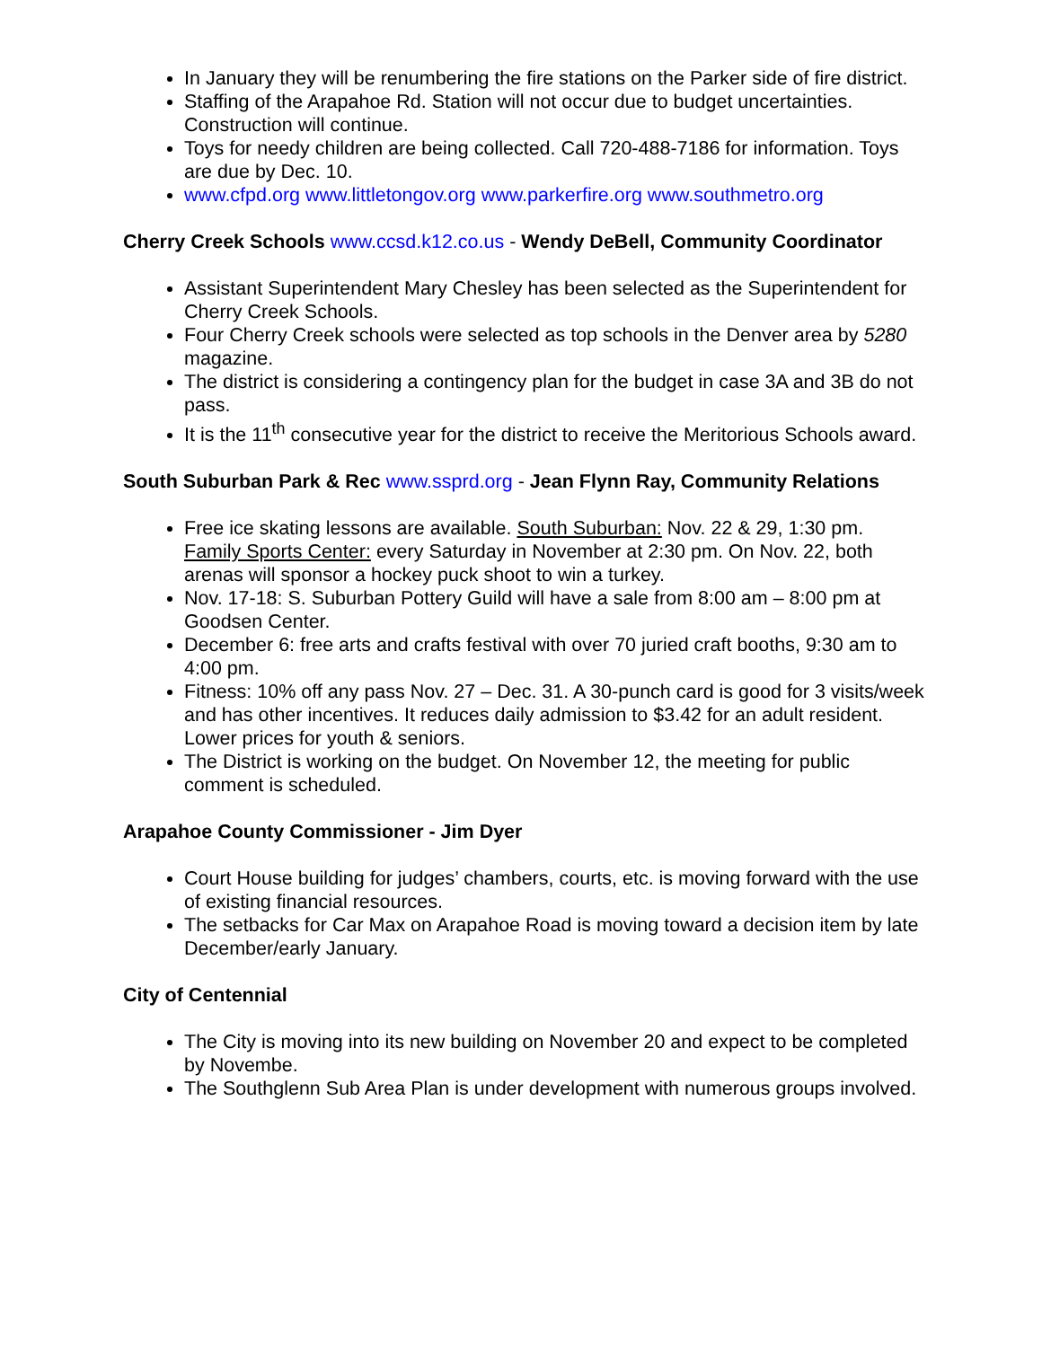In January they will be renumbering the fire stations on the Parker side of fire district.
Staffing of the Arapahoe Rd. Station will not occur due to budget uncertainties. Construction will continue.
Toys for needy children are being collected. Call 720-488-7186 for information. Toys are due by Dec. 10.
www.cfpd.org www.littletongov.org www.parkerfire.org www.southmetro.org
Cherry Creek Schools www.ccsd.k12.co.us - Wendy DeBell, Community Coordinator
Assistant Superintendent Mary Chesley has been selected as the Superintendent for Cherry Creek Schools.
Four Cherry Creek schools were selected as top schools in the Denver area by 5280 magazine.
The district is considering a contingency plan for the budget in case 3A and 3B do not pass.
It is the 11<sup>th</sup> consecutive year for the district to receive the Meritorious Schools award.
South Suburban Park & Rec www.ssprd.org - Jean Flynn Ray, Community Relations
Free ice skating lessons are available. South Suburban: Nov. 22 & 29, 1:30 pm. Family Sports Center: every Saturday in November at 2:30 pm. On Nov. 22, both arenas will sponsor a hockey puck shoot to win a turkey.
Nov. 17-18: S. Suburban Pottery Guild will have a sale from 8:00 am – 8:00 pm at Goodsen Center.
December 6: free arts and crafts festival with over 70 juried craft booths, 9:30 am to 4:00 pm.
Fitness: 10% off any pass Nov. 27 – Dec. 31. A 30-punch card is good for 3 visits/week and has other incentives. It reduces daily admission to $3.42 for an adult resident. Lower prices for youth & seniors.
The District is working on the budget. On November 12, the meeting for public comment is scheduled.
Arapahoe County Commissioner - Jim Dyer
Court House building for judges’ chambers, courts, etc. is moving forward with the use of existing financial resources.
The setbacks for Car Max on Arapahoe Road is moving toward a decision item by late December/early January.
City of Centennial
The City is moving into its new building on November 20 and expect to be completed by Novembe.
The Southglenn Sub Area Plan is under development with numerous groups involved.